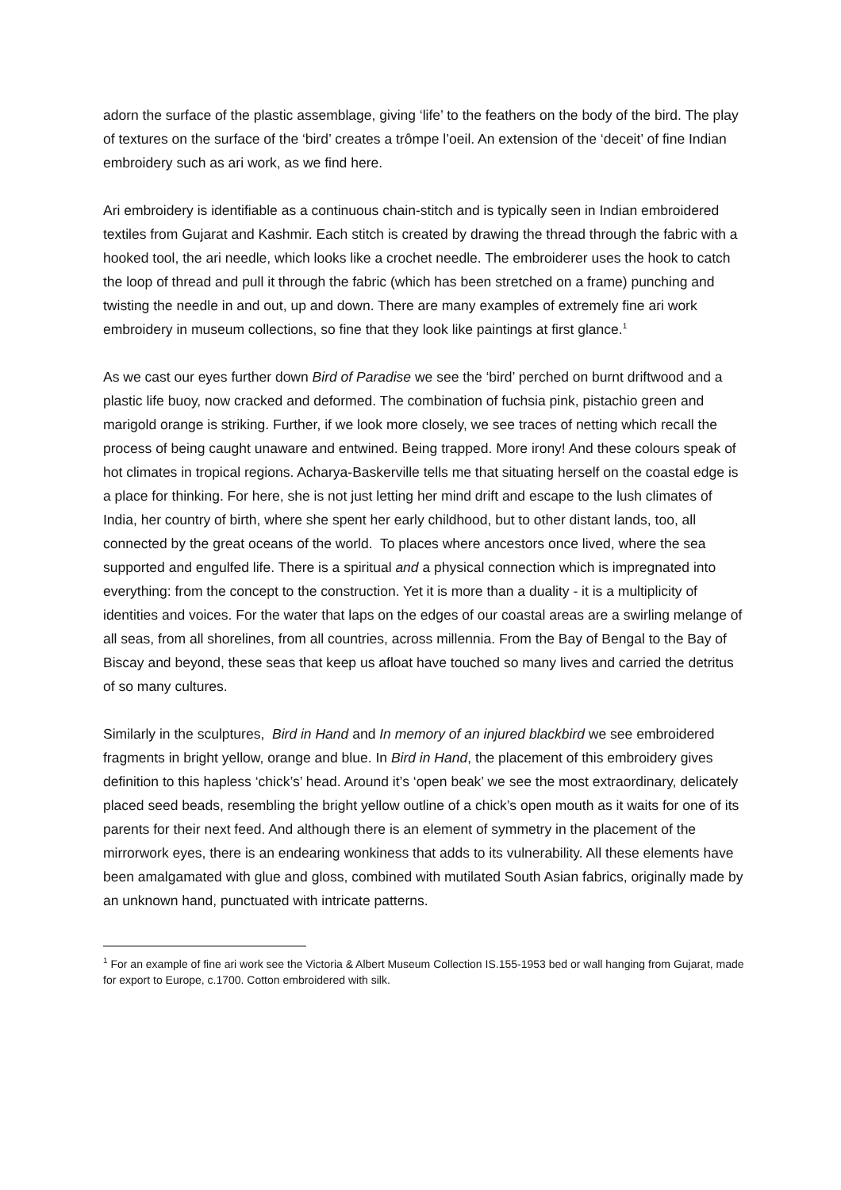adorn the surface of the plastic assemblage, giving ‘life’ to the feathers on the body of the bird. The play of textures on the surface of the ‘bird’ creates a trômpe l’oeil. An extension of the ‘deceit’ of fine Indian embroidery such as ari work, as we find here.
Ari embroidery is identifiable as a continuous chain-stitch and is typically seen in Indian embroidered textiles from Gujarat and Kashmir. Each stitch is created by drawing the thread through the fabric with a hooked tool, the ari needle, which looks like a crochet needle. The embroiderer uses the hook to catch the loop of thread and pull it through the fabric (which has been stretched on a frame) punching and twisting the needle in and out, up and down. There are many examples of extremely fine ari work embroidery in museum collections, so fine that they look like paintings at first glance.<sup>1</sup>
As we cast our eyes further down Bird of Paradise we see the ‘bird’ perched on burnt driftwood and a plastic life buoy, now cracked and deformed. The combination of fuchsia pink, pistachio green and marigold orange is striking. Further, if we look more closely, we see traces of netting which recall the process of being caught unaware and entwined. Being trapped. More irony! And these colours speak of hot climates in tropical regions. Acharya-Baskerville tells me that situating herself on the coastal edge is a place for thinking. For here, she is not just letting her mind drift and escape to the lush climates of India, her country of birth, where she spent her early childhood, but to other distant lands, too, all connected by the great oceans of the world. To places where ancestors once lived, where the sea supported and engulfed life. There is a spiritual and a physical connection which is impregnated into everything: from the concept to the construction. Yet it is more than a duality - it is a multiplicity of identities and voices. For the water that laps on the edges of our coastal areas are a swirling melange of all seas, from all shorelines, from all countries, across millennia. From the Bay of Bengal to the Bay of Biscay and beyond, these seas that keep us afloat have touched so many lives and carried the detritus of so many cultures.
Similarly in the sculptures, Bird in Hand and In memory of an injured blackbird we see embroidered fragments in bright yellow, orange and blue. In Bird in Hand, the placement of this embroidery gives definition to this hapless ‘chick’s’ head. Around it’s ‘open beak’ we see the most extraordinary, delicately placed seed beads, resembling the bright yellow outline of a chick’s open mouth as it waits for one of its parents for their next feed. And although there is an element of symmetry in the placement of the mirrorwork eyes, there is an endearing wonkiness that adds to its vulnerability. All these elements have been amalgamated with glue and gloss, combined with mutilated South Asian fabrics, originally made by an unknown hand, punctuated with intricate patterns.
<sup>1</sup> For an example of fine ari work see the Victoria & Albert Museum Collection IS.155-1953 bed or wall hanging from Gujarat, made for export to Europe, c.1700. Cotton embroidered with silk.